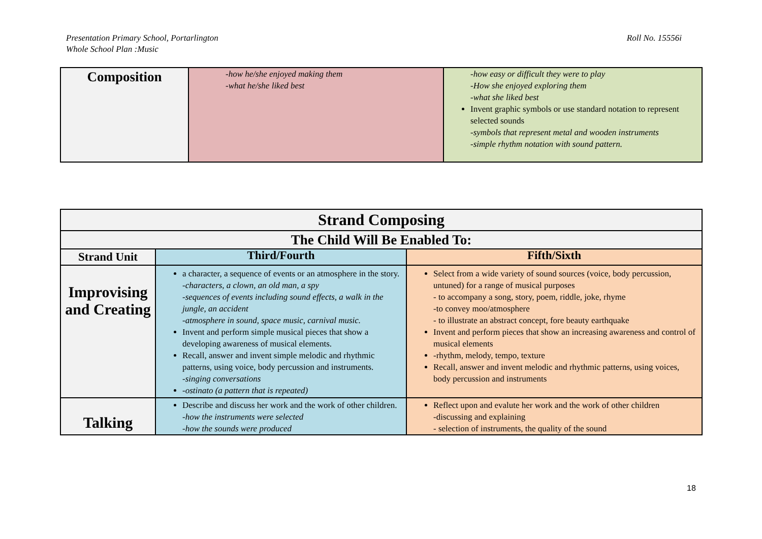Presentation Primary School, Portarlington
Whole School Plan :Music
Roll No. 15556i
| Composition | -how he/she enjoyed making them -what he/she liked best | -how easy or difficult they were to play -How she enjoyed exploring them -what she liked best Invent graphic symbols or use standard notation to represent selected sounds -symbols that represent metal and wooden instruments -simple rhythm notation with sound pattern. |
| Strand Composing | | |
| --- | --- | --- |
| The Child Will Be Enabled To: | | |
| Strand Unit | Third/Fourth | Fifth/Sixth |
| Improvising and Creating | a character, a sequence of events or an atmosphere in the story. -characters, a clown, an old man, a spy -sequences of events including sound effects, a walk in the jungle, an accident -atmosphere in sound, space music, carnival music. Invent and perform simple musical pieces that show a developing awareness of musical elements. Recall, answer and invent simple melodic and rhythmic patterns, using voice, body percussion and instruments. -singing conversations -ostinato (a pattern that is repeated) | Select from a wide variety of sound sources (voice, body percussion, untuned) for a range of musical purposes - to accompany a song, story, poem, riddle, joke, rhyme -to convey moo/atmosphere - to illustrate an abstract concept, fore beauty earthquake Invent and perform pieces that show an increasing awareness and control of musical elements -rhythm, melody, tempo, texture Recall, answer and invent melodic and rhythmic patterns, using voices, body percussion and instruments |
| Talking | Describe and discuss her work and the work of other children. -how the instruments were selected -how the sounds were produced | Reflect upon and evalute her work and the work of other children -discussing and explaining - selection of instruments, the quality of the sound |
18